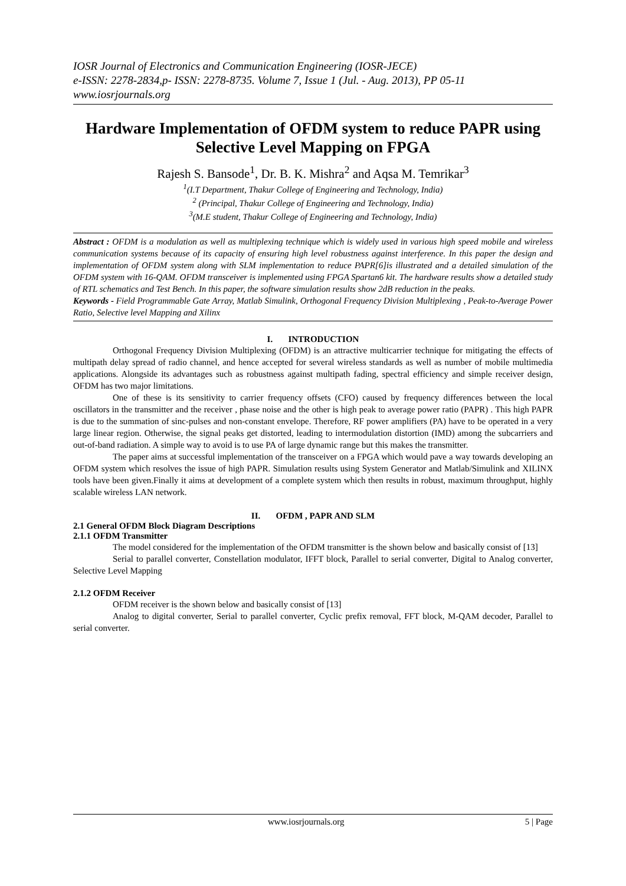IOSR Journal of Electronics and Communication Engineering (IOSR-JECE)
e-ISSN: 2278-2834,p- ISSN: 2278-8735. Volume 7, Issue 1 (Jul. - Aug. 2013), PP 05-11
www.iosrjournals.org
Hardware Implementation of OFDM system to reduce PAPR using Selective Level Mapping on FPGA
Rajesh S. Bansode<sup>1</sup>, Dr. B. K. Mishra<sup>2</sup> and Aqsa M. Temrikar<sup>3</sup>
<sup>1</sup> (I.T Department, Thakur College of Engineering and Technology, India)
<sup>2</sup> (Principal, Thakur College of Engineering and Technology, India)
<sup>3</sup> (M.E student, Thakur College of Engineering and Technology, India)
Abstract : OFDM is a modulation as well as multiplexing technique which is widely used in various high speed mobile and wireless communication systems because of its capacity of ensuring high level robustness against interference. In this paper the design and implementation of OFDM system along with SLM implementation to reduce PAPR[6]is illustrated and a detailed simulation of the OFDM system with 16-QAM. OFDM transceiver is implemented using FPGA Spartan6 kit. The hardware results show a detailed study of RTL schematics and Test Bench. In this paper, the software simulation results show 2dB reduction in the peaks.
Keywords - Field Programmable Gate Array, Matlab Simulink, Orthogonal Frequency Division Multiplexing , Peak-to-Average Power Ratio, Selective level Mapping and Xilinx
I. INTRODUCTION
Orthogonal Frequency Division Multiplexing (OFDM) is an attractive multicarrier technique for mitigating the effects of multipath delay spread of radio channel, and hence accepted for several wireless standards as well as number of mobile multimedia applications. Alongside its advantages such as robustness against multipath fading, spectral efficiency and simple receiver design, OFDM has two major limitations.
One of these is its sensitivity to carrier frequency offsets (CFO) caused by frequency differences between the local oscillators in the transmitter and the receiver , phase noise and the other is high peak to average power ratio (PAPR) . This high PAPR is due to the summation of sinc-pulses and non-constant envelope. Therefore, RF power amplifiers (PA) have to be operated in a very large linear region. Otherwise, the signal peaks get distorted, leading to intermodulation distortion (IMD) among the subcarriers and out-of-band radiation. A simple way to avoid is to use PA of large dynamic range but this makes the transmitter.
The paper aims at successful implementation of the transceiver on a FPGA which would pave a way towards developing an OFDM system which resolves the issue of high PAPR. Simulation results using System Generator and Matlab/Simulink and XILINX tools have been given.Finally it aims at development of a complete system which then results in robust, maximum throughput, highly scalable wireless LAN network.
II. OFDM , PAPR AND SLM
2.1 General OFDM Block Diagram Descriptions
2.1.1 OFDM Transmitter
The model considered for the implementation of the OFDM transmitter is the shown below and basically consist of [13]
Serial to parallel converter, Constellation modulator, IFFT block, Parallel to serial converter, Digital to Analog converter, Selective Level Mapping
2.1.2 OFDM Receiver
OFDM receiver is the shown below and basically consist of [13]
Analog to digital converter, Serial to parallel converter, Cyclic prefix removal, FFT block, M-QAM decoder, Parallel to serial converter.
www.iosrjournals.org 5 | Page